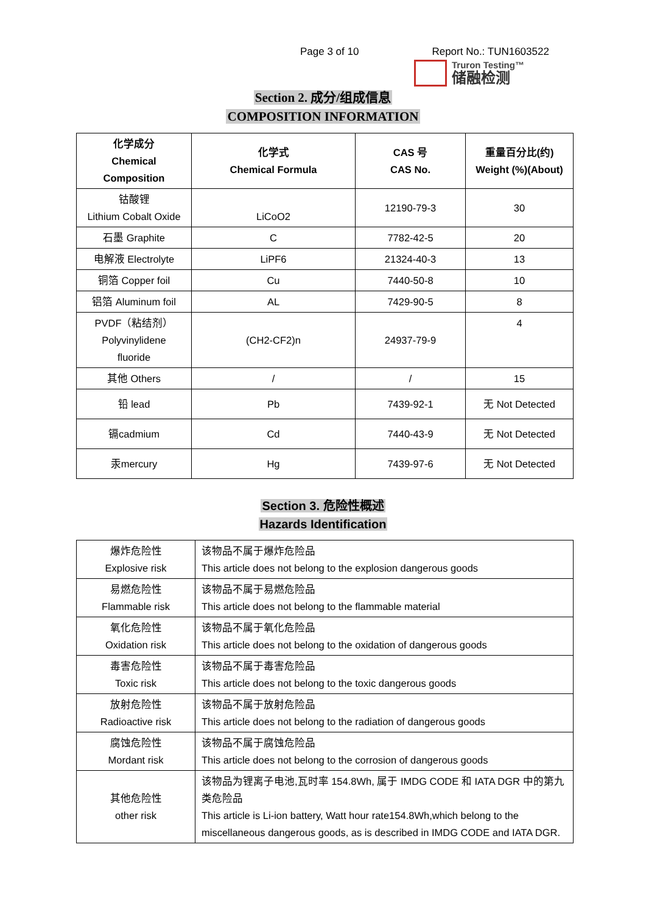Page 3 of 10 Report No.: TUN1603522
Truron Testing™
储融检测
Section 2. 成分/组成信息
COMPOSITION INFORMATION
| 化学成分 Chemical Composition | 化学式 Chemical Formula | CAS 号 CAS No. | 重量百分比(约) Weight (%)(About) |
| --- | --- | --- | --- |
| 钴酸锂 Lithium Cobalt Oxide | LiCoO2 | 12190-79-3 | 30 |
| 石墨 Graphite | C | 7782-42-5 | 20 |
| 电解液 Electrolyte | LiPF6 | 21324-40-3 | 13 |
| 铜箔 Copper foil | Cu | 7440-50-8 | 10 |
| 铝箔 Aluminum foil | AL | 7429-90-5 | 8 |
| PVDF（粘结剂） Polyvinylidene fluoride | (CH2-CF2)n | 24937-79-9 | 4 |
| 其他 Others | / | / | 15 |
| 铅 lead | Pb | 7439-92-1 | 无 Not Detected |
| 镉cadmium | Cd | 7440-43-9 | 无 Not Detected |
| 汞mercury | Hg | 7439-97-6 | 无 Not Detected |
Section 3. 危险性概述
Hazards Identification
| 爆炸危险性 Explosive risk | 该物品不属于爆炸危险品 This article does not belong to the explosion dangerous goods |
| 易燃危险性 Flammable risk | 该物品不属于易燃危险品 This article does not belong to the flammable material |
| 氧化危险性 Oxidation risk | 该物品不属于氧化危险品 This article does not belong to the oxidation of dangerous goods |
| 毒害危险性 Toxic risk | 该物品不属于毒害危险品 This article does not belong to the toxic dangerous goods |
| 放射危险性 Radioactive risk | 该物品不属于放射危险品 This article does not belong to the radiation of dangerous goods |
| 腐蚀危险性 Mordant risk | 该物品不属于腐蚀危险品 This article does not belong to the corrosion of dangerous goods |
| 其他危险性 other risk | 该物品为锂离子电池,瓦时率 154.8Wh, 属于 IMDG CODE 和 IATA DGR 中的第九类危险品 This article is Li-ion battery, Watt hour rate154.8Wh,which belong to the miscellaneous dangerous goods, as is described in IMDG CODE and IATA DGR. |